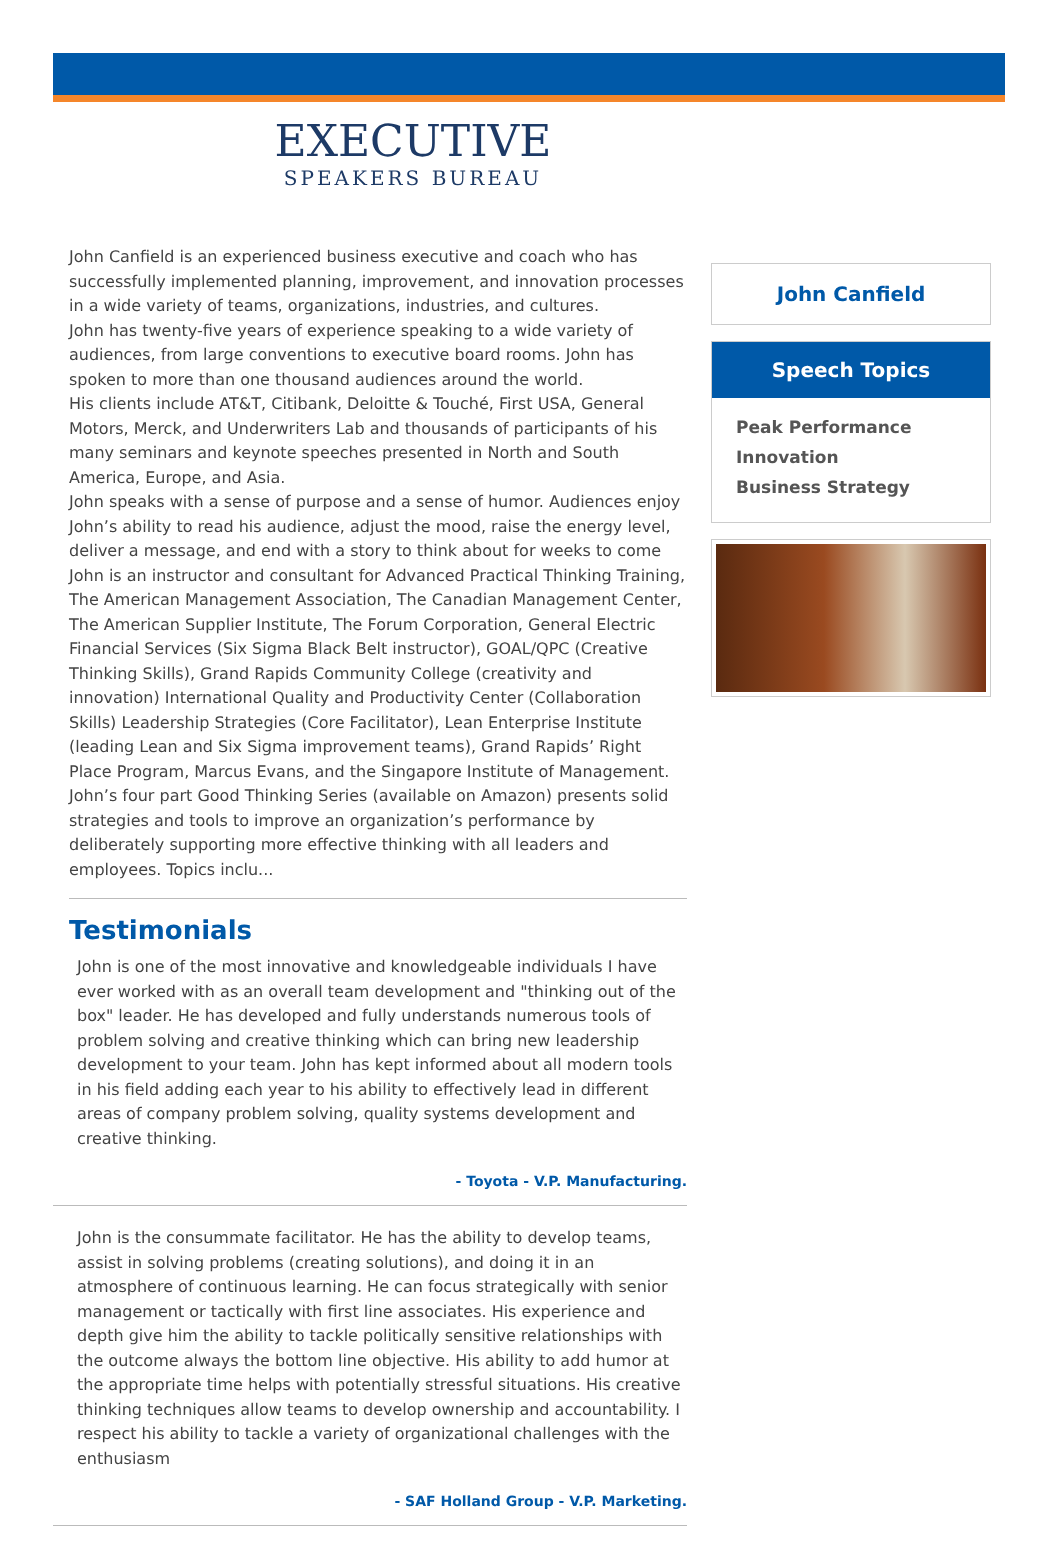EXECUTIVE
SPEAKERS BUREAU
John Canfield is an experienced business executive and coach who has successfully implemented planning, improvement, and innovation processes in a wide variety of teams, organizations, industries, and cultures.
John has twenty-five years of experience speaking to a wide variety of audiences, from large conventions to executive board rooms. John has spoken to more than one thousand audiences around the world.
His clients include AT&T, Citibank, Deloitte & Touché, First USA, General Motors, Merck, and Underwriters Lab and thousands of participants of his many seminars and keynote speeches presented in North and South America, Europe, and Asia.
John speaks with a sense of purpose and a sense of humor. Audiences enjoy John’s ability to read his audience, adjust the mood, raise the energy level, deliver a message, and end with a story to think about for weeks to come
John is an instructor and consultant for Advanced Practical Thinking Training, The American Management Association, The Canadian Management Center, The American Supplier Institute, The Forum Corporation, General Electric Financial Services (Six Sigma Black Belt instructor), GOAL/QPC (Creative Thinking Skills), Grand Rapids Community College (creativity and innovation) International Quality and Productivity Center (Collaboration Skills) Leadership Strategies (Core Facilitator), Lean Enterprise Institute (leading Lean and Six Sigma improvement teams), Grand Rapids’ Right Place Program, Marcus Evans, and the Singapore Institute of Management.
John’s four part Good Thinking Series (available on Amazon) presents solid strategies and tools to improve an organization’s performance by deliberately supporting more effective thinking with all leaders and employees. Topics inclu...
Testimonials
John is one of the most innovative and knowledgeable individuals I have ever worked with as an overall team development and "thinking out of the box" leader. He has developed and fully understands numerous tools of problem solving and creative thinking which can bring new leadership development to your team. John has kept informed about all modern tools in his field adding each year to his ability to effectively lead in different areas of company problem solving, quality systems development and creative thinking.
- Toyota - V.P. Manufacturing.
John is the consummate facilitator. He has the ability to develop teams, assist in solving problems (creating solutions), and doing it in an atmosphere of continuous learning. He can focus strategically with senior management or tactically with first line associates. His experience and depth give him the ability to tackle politically sensitive relationships with the outcome always the bottom line objective. His ability to add humor at the appropriate time helps with potentially stressful situations. His creative thinking techniques allow teams to develop ownership and accountability. I respect his ability to tackle a variety of organizational challenges with the enthusiasm
- SAF Holland Group - V.P. Marketing.
John Canfield
Speech Topics
Peak Performance
Innovation
Business Strategy